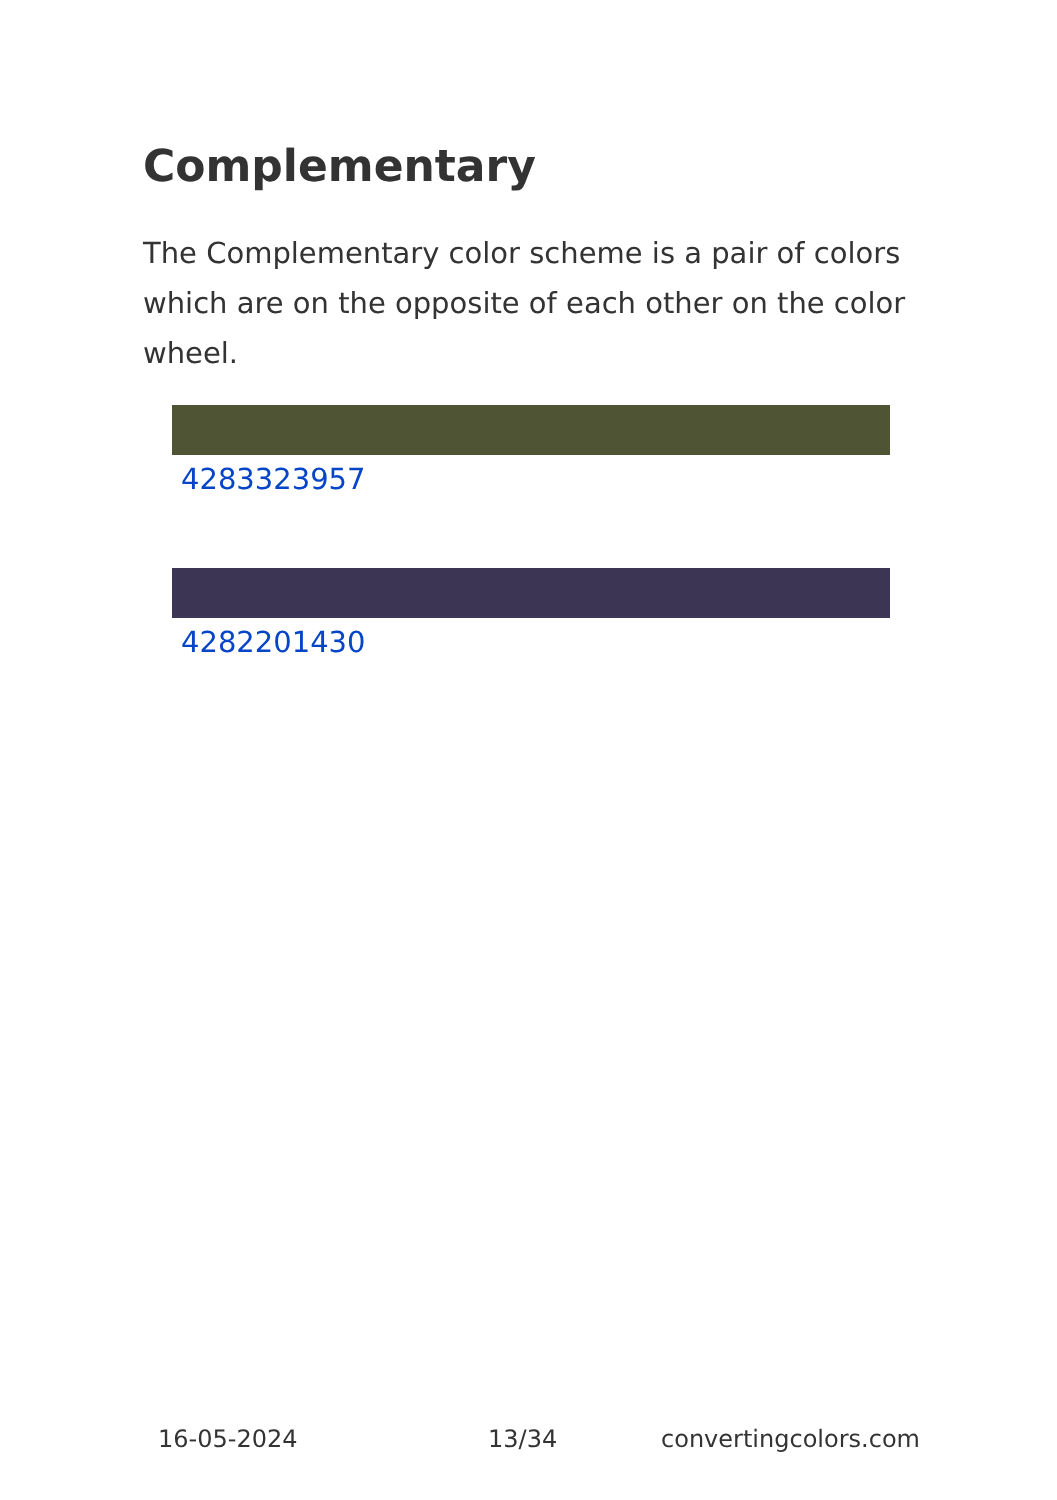Complementary
The Complementary color scheme is a pair of colors which are on the opposite of each other on the color wheel.
4283323957
4282201430
16-05-2024 13/34 convertingcolors.com